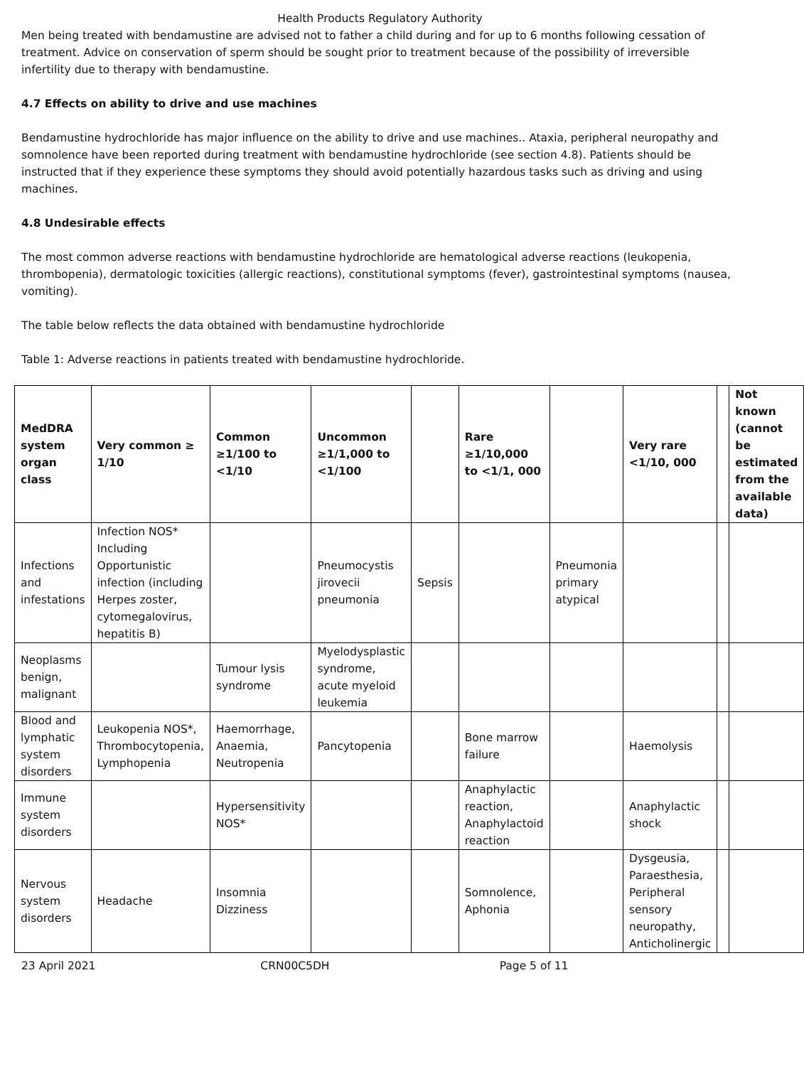Health Products Regulatory Authority
Men being treated with bendamustine are advised not to father a child during and for up to 6 months following cessation of treatment. Advice on conservation of sperm should be sought prior to treatment because of the possibility of irreversible infertility due to therapy with bendamustine.
4.7 Effects on ability to drive and use machines
Bendamustine hydrochloride has major influence on the ability to drive and use machines.. Ataxia, peripheral neuropathy and somnolence have been reported during treatment with bendamustine hydrochloride (see section 4.8). Patients should be instructed that if they experience these symptoms they should avoid potentially hazardous tasks such as driving and using machines.
4.8 Undesirable effects
The most common adverse reactions with bendamustine hydrochloride are hematological adverse reactions (leukopenia, thrombopenia), dermatologic toxicities (allergic reactions), constitutional symptoms (fever), gastrointestinal symptoms (nausea, vomiting).
The table below reflects the data obtained with bendamustine hydrochloride
Table 1: Adverse reactions in patients treated with bendamustine hydrochloride.
| MedDRA system organ class | Very common ≥ 1/10 | Common ≥1/100 to <1/10 | Uncommon ≥1/1,000 to <1/100 | | Rare ≥1/10,000 to <1/1, 000 | | Very rare <1/10, 000 | | Not known (cannot be estimated from the available data) |
| --- | --- | --- | --- | --- | --- | --- | --- | --- | --- |
| Infections and infestations | Infection NOS* Including Opportunistic infection (including Herpes zoster, cytomegalovirus, hepatitis B) | | Pneumocystis jirovecii pneumonia | Sepsis | | Pneumonia primary atypical | | | |
| Neoplasms benign, malignant | | Tumour lysis syndrome | Myelodysplastic syndrome, acute myeloid leukemia | | | | | | |
| Blood and lymphatic system disorders | Leukopenia NOS*, Thrombocytopenia, Lymphopenia | Haemorrhage, Anaemia, Neutropenia | Pancytopenia | | Bone marrow failure | | Haemolysis | | |
| Immune system disorders | | Hypersensitivity NOS* | | | Anaphylactic reaction, Anaphylactoid reaction | | Anaphylactic shock | | |
| Nervous system disorders | Headache | Insomnia Dizziness | | | Somnolence, Aphonia | | Dysgeusia, Paraesthesia, Peripheral sensory neuropathy, Anticholinergic | | |
23 April 2021 CRN00C5DH Page 5 of 11